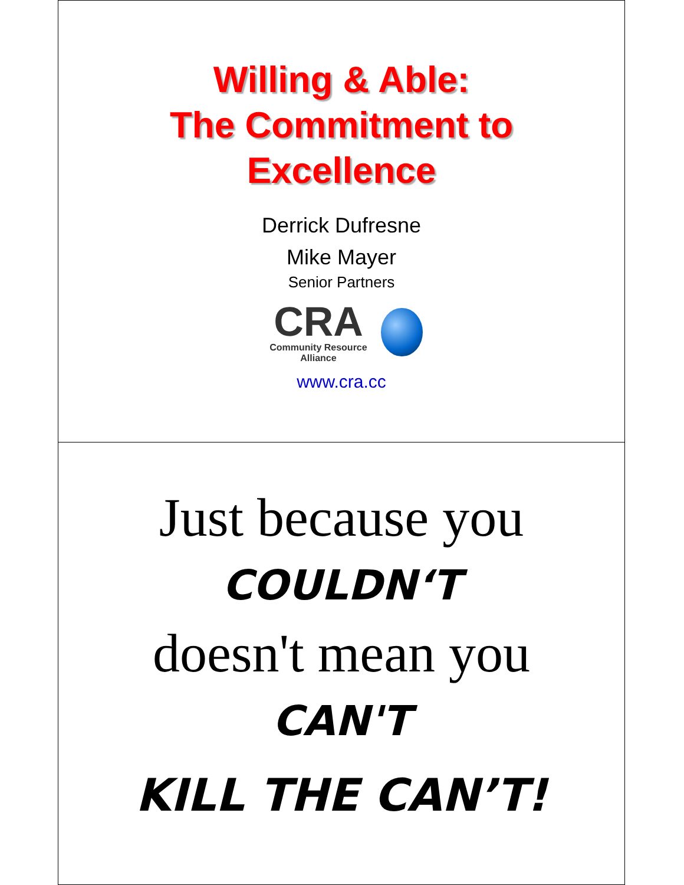Willing & Able:
The Commitment to
Excellence
Derrick Dufresne
Mike Mayer
Senior Partners
CRA
Community Resource Alliance
www.cra.cc
Just because you
COULDN‘T
doesn't mean you
CAN'T
KILL THE CAN’T!